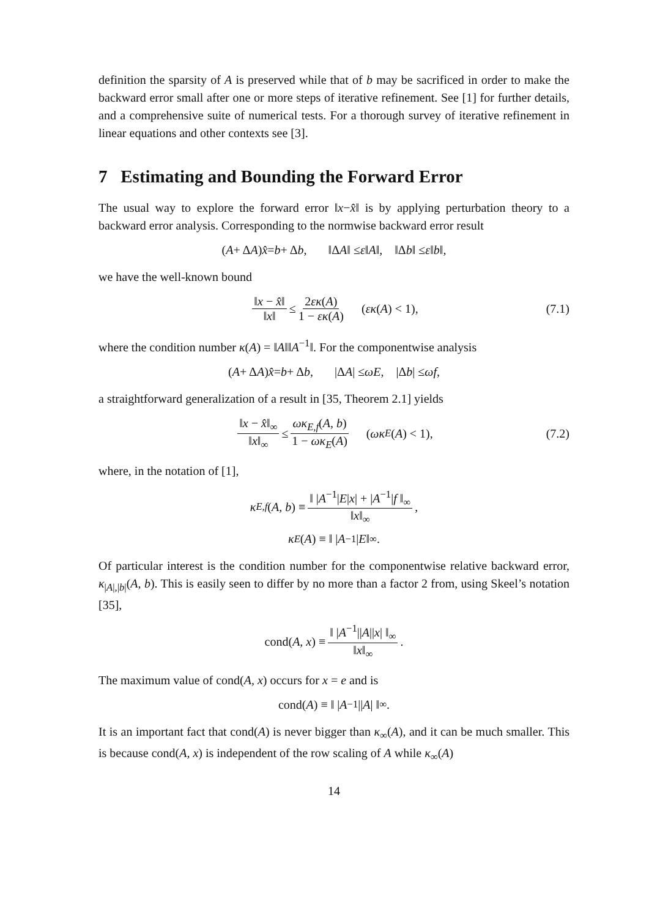definition the sparsity of A is preserved while that of b may be sacrificed in order to make the backward error small after one or more steps of iterative refinement. See [1] for further details, and a comprehensive suite of numerical tests. For a thorough survey of iterative refinement in linear equations and other contexts see [3].
7 Estimating and Bounding the Forward Error
The usual way to explore the forward error ‖x−x̂‖ is by applying perturbation theory to a backward error analysis. Corresponding to the normwise backward error result
(A + Δ A) x̂ = b + Δ b, ‖Δ A ‖ ≤ ε ‖ A ‖, ‖Δ b ‖ ≤ ε ‖ b ‖,
we have the well-known bound
‖x − x̂‖ ‖x‖ ≤ 2εκ(A) 1 − εκ(A) (εκ (A) < 1), (7.1)
where the condition number κ(A) = ‖A‖‖A<sup>−1</sup>‖. For the componentwise analysis
(A + Δ A) x̂ = b + Δ b, |Δ A | ≤ ωE, |Δ b | ≤ ωf,
a straightforward generalization of a result in [35, Theorem 2.1] yields
‖x − x̂‖<sub>∞</sub> ‖x‖<sub>∞</sub> ≤ ωκ<sub>E,f</sub>(A, b) 1 − ωκ<sub>E</sub>(A) (ωκ<sub>E</sub> (A) < 1), (7.2)
where, in the notation of [1],
κ<sub>E,f</sub> (A, b) ≡ ‖ |A<sup>−1</sup>|E|x| + |A<sup>−1</sup>|f ‖<sub>∞</sub> ‖x‖<sub>∞</sub>,
κ<sub>E</sub> (A) ≡ ‖ | A<sup>−1</sup>| E ‖<sub>∞</sub>.
Of particular interest is the condition number for the componentwise relative backward error, κ<sub>|A|,|b|</sub>(A, b). This is easily seen to differ by no more than a factor 2 from, using Skeel’s notation [35],
cond(A, x) ≡ ‖ |A<sup>−1</sup>||A||x| ‖<sub>∞</sub> ‖x‖<sub>∞</sub>.
The maximum value of cond(A, x) occurs for x = e and is
cond(A) ≡ ‖ | A<sup>−1</sup>|| A | ‖<sub>∞</sub>.
It is an important fact that cond(A) is never bigger than κ<sub>∞</sub>(A), and it can be much smaller. This is because cond(A, x) is independent of the row scaling of A while κ<sub>∞</sub>(A)
14